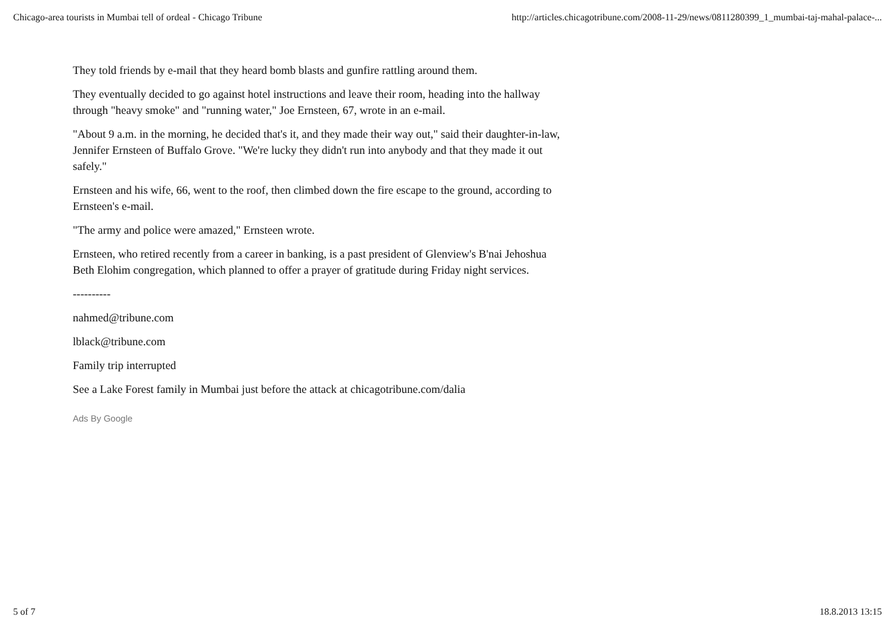Chicago-area tourists in Mumbai tell of ordeal - Chicago Tribune http://articles.chicagotribune.com/2008-11-29/news/0811280399_1_mumbai-taj-mahal-palace-...
They told friends by e-mail that they heard bomb blasts and gunfire rattling around them.
They eventually decided to go against hotel instructions and leave their room, heading into the hallway through "heavy smoke" and "running water," Joe Ernsteen, 67, wrote in an e-mail.
"About 9 a.m. in the morning, he decided that's it, and they made their way out," said their daughter-in-law, Jennifer Ernsteen of Buffalo Grove. "We're lucky they didn't run into anybody and that they made it out safely."
Ernsteen and his wife, 66, went to the roof, then climbed down the fire escape to the ground, according to Ernsteen's e-mail.
"The army and police were amazed," Ernsteen wrote.
Ernsteen, who retired recently from a career in banking, is a past president of Glenview's B'nai Jehoshua Beth Elohim congregation, which planned to offer a prayer of gratitude during Friday night services.
----------
nahmed@tribune.com
lblack@tribune.com
Family trip interrupted
See a Lake Forest family in Mumbai just before the attack at chicagotribune.com/dalia
Ads By Google
5 of 7 18.8.2013 13:15